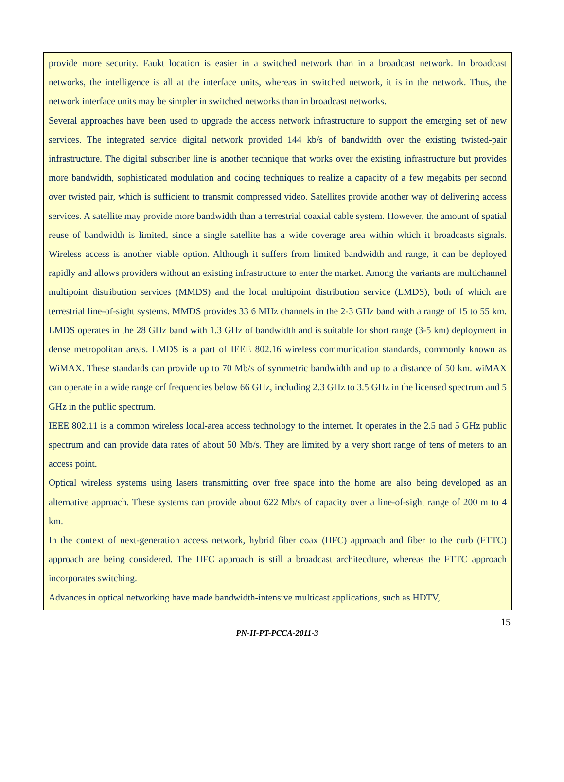provide more security. Faukt location is easier in a switched network than in a broadcast network. In broadcast networks, the intelligence is all at the interface units, whereas in switched network, it is in the network. Thus, the network interface units may be simpler in switched networks than in broadcast networks.
Several approaches have been used to upgrade the access network infrastructure to support the emerging set of new services. The integrated service digital network provided 144 kb/s of bandwidth over the existing twisted-pair infrastructure. The digital subscriber line is another technique that works over the existing infrastructure but provides more bandwidth, sophisticated modulation and coding techniques to realize a capacity of a few megabits per second over twisted pair, which is sufficient to transmit compressed video. Satellites provide another way of delivering access services. A satellite may provide more bandwidth than a terrestrial coaxial cable system. However, the amount of spatial reuse of bandwidth is limited, since a single satellite has a wide coverage area within which it broadcasts signals. Wireless access is another viable option. Although it suffers from limited bandwidth and range, it can be deployed rapidly and allows providers without an existing infrastructure to enter the market. Among the variants are multichannel multipoint distribution services (MMDS) and the local multipoint distribution service (LMDS), both of which are terrestrial line-of-sight systems. MMDS provides 33 6 MHz channels in the 2-3 GHz band with a range of 15 to 55 km. LMDS operates in the 28 GHz band with 1.3 GHz of bandwidth and is suitable for short range (3-5 km) deployment in dense metropolitan areas. LMDS is a part of IEEE 802.16 wireless communication standards, commonly known as WiMAX. These standards can provide up to 70 Mb/s of symmetric bandwidth and up to a distance of 50 km. wiMAX can operate in a wide range orf frequencies below 66 GHz, including 2.3 GHz to 3.5 GHz in the licensed spectrum and 5 GHz in the public spectrum.
IEEE 802.11 is a common wireless local-area access technology to the internet. It operates in the 2.5 nad 5 GHz public spectrum and can provide data rates of about 50 Mb/s. They are limited by a very short range of tens of meters to an access point.
Optical wireless systems using lasers transmitting over free space into the home are also being developed as an alternative approach. These systems can provide about 622 Mb/s of capacity over a line-of-sight range of 200 m to 4 km.
In the context of next-generation access network, hybrid fiber coax (HFC) approach and fiber to the curb (FTTC) approach are being considered. The HFC approach is still a broadcast architecdture, whereas the FTTC approach incorporates switching.
Advances in optical networking have made bandwidth-intensive multicast applications, such as HDTV,
PN-II-PT-PCCA-2011-3
15